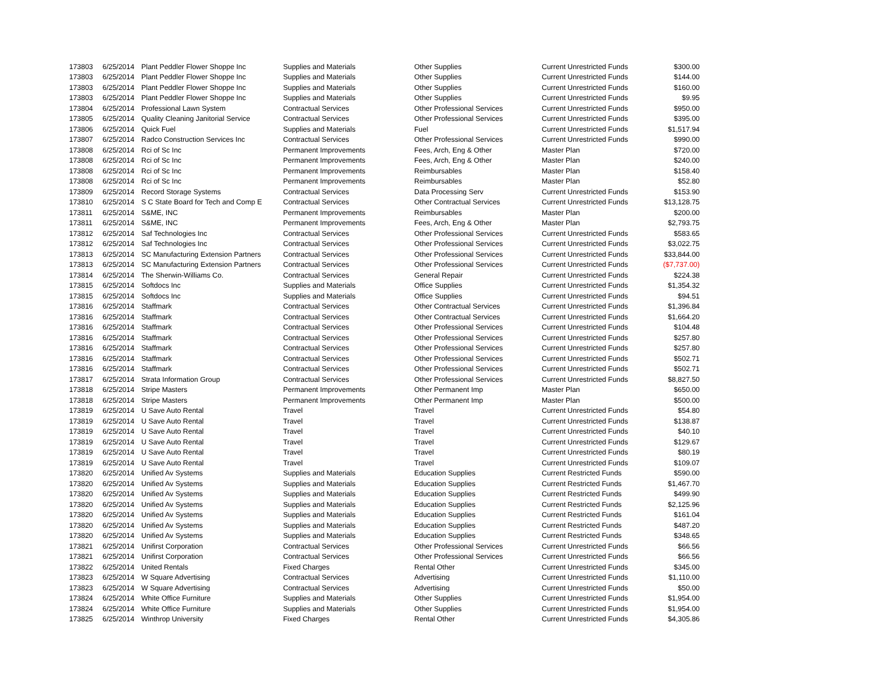| 173803 | 6/25/2014 | Plant Peddler Flower Shoppe Inc | Supplies and Materials | Other Supplies | Current Unrestricted Funds | $300.00 |
| 173803 | 6/25/2014 | Plant Peddler Flower Shoppe Inc | Supplies and Materials | Other Supplies | Current Unrestricted Funds | $144.00 |
| 173803 | 6/25/2014 | Plant Peddler Flower Shoppe Inc | Supplies and Materials | Other Supplies | Current Unrestricted Funds | $160.00 |
| 173803 | 6/25/2014 | Plant Peddler Flower Shoppe Inc | Supplies and Materials | Other Supplies | Current Unrestricted Funds | $9.95 |
| 173804 | 6/25/2014 | Professional Lawn System | Contractual Services | Other Professional Services | Current Unrestricted Funds | $950.00 |
| 173805 | 6/25/2014 | Quality Cleaning Janitorial Service | Contractual Services | Other Professional Services | Current Unrestricted Funds | $395.00 |
| 173806 | 6/25/2014 | Quick Fuel | Supplies and Materials | Fuel | Current Unrestricted Funds | $1,517.94 |
| 173807 | 6/25/2014 | Radco Construction Services Inc | Contractual Services | Other Professional Services | Current Unrestricted Funds | $990.00 |
| 173808 | 6/25/2014 | Rci of Sc Inc | Permanent Improvements | Fees, Arch, Eng & Other | Master Plan | $720.00 |
| 173808 | 6/25/2014 | Rci of Sc Inc | Permanent Improvements | Fees, Arch, Eng & Other | Master Plan | $240.00 |
| 173808 | 6/25/2014 | Rci of Sc Inc | Permanent Improvements | Reimbursables | Master Plan | $158.40 |
| 173808 | 6/25/2014 | Rci of Sc Inc | Permanent Improvements | Reimbursables | Master Plan | $52.80 |
| 173809 | 6/25/2014 | Record Storage Systems | Contractual Services | Data Processing Serv | Current Unrestricted Funds | $153.90 |
| 173810 | 6/25/2014 | S C State Board for Tech and Comp E | Contractual Services | Other Contractual Services | Current Unrestricted Funds | $13,128.75 |
| 173811 | 6/25/2014 | S&ME, INC | Permanent Improvements | Reimbursables | Master Plan | $200.00 |
| 173811 | 6/25/2014 | S&ME, INC | Permanent Improvements | Fees, Arch, Eng & Other | Master Plan | $2,793.75 |
| 173812 | 6/25/2014 | Saf Technologies Inc | Contractual Services | Other Professional Services | Current Unrestricted Funds | $583.65 |
| 173812 | 6/25/2014 | Saf Technologies Inc | Contractual Services | Other Professional Services | Current Unrestricted Funds | $3,022.75 |
| 173813 | 6/25/2014 | SC Manufacturing Extension Partners | Contractual Services | Other Professional Services | Current Unrestricted Funds | $33,844.00 |
| 173813 | 6/25/2014 | SC Manufacturing Extension Partners | Contractual Services | Other Professional Services | Current Unrestricted Funds | ($7,737.00) |
| 173814 | 6/25/2014 | The Sherwin-Williams Co. | Contractual Services | General Repair | Current Unrestricted Funds | $224.38 |
| 173815 | 6/25/2014 | Softdocs Inc | Supplies and Materials | Office Supplies | Current Unrestricted Funds | $1,354.32 |
| 173815 | 6/25/2014 | Softdocs Inc | Supplies and Materials | Office Supplies | Current Unrestricted Funds | $94.51 |
| 173816 | 6/25/2014 | Staffmark | Contractual Services | Other Contractual Services | Current Unrestricted Funds | $1,396.84 |
| 173816 | 6/25/2014 | Staffmark | Contractual Services | Other Contractual Services | Current Unrestricted Funds | $1,664.20 |
| 173816 | 6/25/2014 | Staffmark | Contractual Services | Other Professional Services | Current Unrestricted Funds | $104.48 |
| 173816 | 6/25/2014 | Staffmark | Contractual Services | Other Professional Services | Current Unrestricted Funds | $257.80 |
| 173816 | 6/25/2014 | Staffmark | Contractual Services | Other Professional Services | Current Unrestricted Funds | $257.80 |
| 173816 | 6/25/2014 | Staffmark | Contractual Services | Other Professional Services | Current Unrestricted Funds | $502.71 |
| 173816 | 6/25/2014 | Staffmark | Contractual Services | Other Professional Services | Current Unrestricted Funds | $502.71 |
| 173817 | 6/25/2014 | Strata Information Group | Contractual Services | Other Professional Services | Current Unrestricted Funds | $8,827.50 |
| 173818 | 6/25/2014 | Stripe Masters | Permanent Improvements | Other Permanent Imp | Master Plan | $650.00 |
| 173818 | 6/25/2014 | Stripe Masters | Permanent Improvements | Other Permanent Imp | Master Plan | $500.00 |
| 173819 | 6/25/2014 | U Save Auto Rental | Travel | Travel | Current Unrestricted Funds | $54.80 |
| 173819 | 6/25/2014 | U Save Auto Rental | Travel | Travel | Current Unrestricted Funds | $138.87 |
| 173819 | 6/25/2014 | U Save Auto Rental | Travel | Travel | Current Unrestricted Funds | $40.10 |
| 173819 | 6/25/2014 | U Save Auto Rental | Travel | Travel | Current Unrestricted Funds | $129.67 |
| 173819 | 6/25/2014 | U Save Auto Rental | Travel | Travel | Current Unrestricted Funds | $80.19 |
| 173819 | 6/25/2014 | U Save Auto Rental | Travel | Travel | Current Unrestricted Funds | $109.07 |
| 173820 | 6/25/2014 | Unified Av Systems | Supplies and Materials | Education Supplies | Current Restricted Funds | $590.00 |
| 173820 | 6/25/2014 | Unified Av Systems | Supplies and Materials | Education Supplies | Current Restricted Funds | $1,467.70 |
| 173820 | 6/25/2014 | Unified Av Systems | Supplies and Materials | Education Supplies | Current Restricted Funds | $499.90 |
| 173820 | 6/25/2014 | Unified Av Systems | Supplies and Materials | Education Supplies | Current Restricted Funds | $2,125.96 |
| 173820 | 6/25/2014 | Unified Av Systems | Supplies and Materials | Education Supplies | Current Restricted Funds | $161.04 |
| 173820 | 6/25/2014 | Unified Av Systems | Supplies and Materials | Education Supplies | Current Restricted Funds | $487.20 |
| 173820 | 6/25/2014 | Unified Av Systems | Supplies and Materials | Education Supplies | Current Restricted Funds | $348.65 |
| 173821 | 6/25/2014 | Unifirst Corporation | Contractual Services | Other Professional Services | Current Unrestricted Funds | $66.56 |
| 173821 | 6/25/2014 | Unifirst Corporation | Contractual Services | Other Professional Services | Current Unrestricted Funds | $66.56 |
| 173822 | 6/25/2014 | United Rentals | Fixed Charges | Rental Other | Current Unrestricted Funds | $345.00 |
| 173823 | 6/25/2014 | W Square Advertising | Contractual Services | Advertising | Current Unrestricted Funds | $1,110.00 |
| 173823 | 6/25/2014 | W Square Advertising | Contractual Services | Advertising | Current Unrestricted Funds | $50.00 |
| 173824 | 6/25/2014 | White Office Furniture | Supplies and Materials | Other Supplies | Current Unrestricted Funds | $1,954.00 |
| 173824 | 6/25/2014 | White Office Furniture | Supplies and Materials | Other Supplies | Current Unrestricted Funds | $1,954.00 |
| 173825 | 6/25/2014 | Winthrop University | Fixed Charges | Rental Other | Current Unrestricted Funds | $4,305.86 |